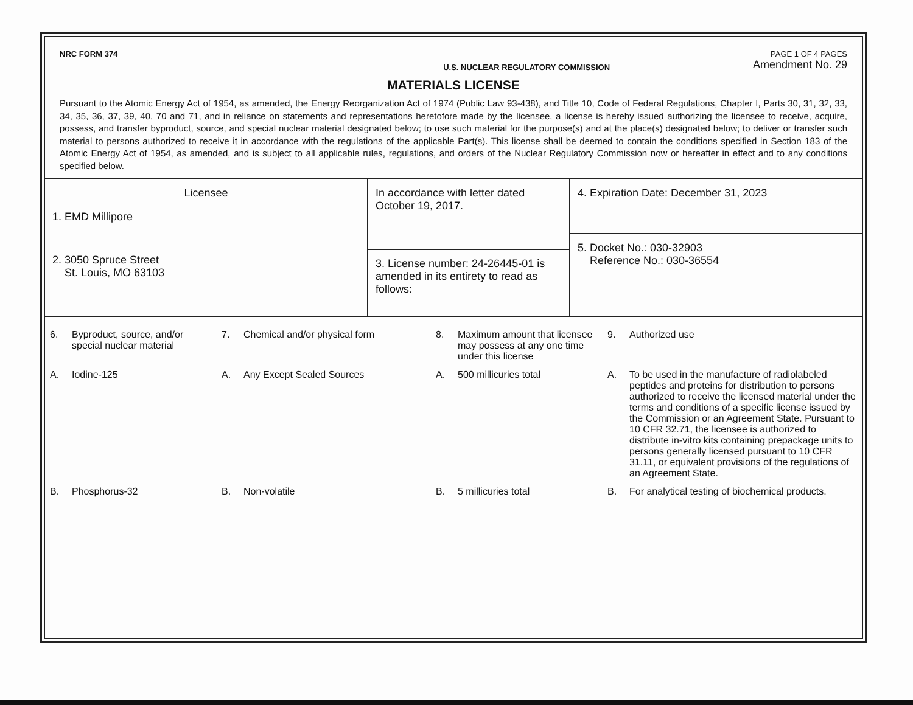NRC FORM 374
U.S. NUCLEAR REGULATORY COMMISSION
PAGE 1 OF 4 PAGES
Amendment No. 29
MATERIALS LICENSE
Pursuant to the Atomic Energy Act of 1954, as amended, the Energy Reorganization Act of 1974 (Public Law 93-438), and Title 10, Code of Federal Regulations, Chapter I, Parts 30, 31, 32, 33, 34, 35, 36, 37, 39, 40, 70 and 71, and in reliance on statements and representations heretofore made by the licensee, a license is hereby issued authorizing the licensee to receive, acquire, possess, and transfer byproduct, source, and special nuclear material designated below; to use such material for the purpose(s) and at the place(s) designated below; to deliver or transfer such material to persons authorized to receive it in accordance with the regulations of the applicable Part(s). This license shall be deemed to contain the conditions specified in Section 183 of the Atomic Energy Act of 1954, as amended, and is subject to all applicable rules, regulations, and orders of the Nuclear Regulatory Commission now or hereafter in effect and to any conditions specified below.
| Licensee 1. EMD Millipore 2. 3050 Spruce Street St. Louis, MO 63103 | In accordance with letter dated October 19, 2017. 3. License number: 24-26445-01 is amended in its entirety to read as follows: | 4. Expiration Date: December 31, 2023 5. Docket No.: 030-32903 Reference No.: 030-36554 |
| 6. | Byproduct, source, and/or special nuclear material | 7. | Chemical and/or physical form | 8. | Maximum amount that licensee may possess at any one time under this license | 9. | Authorized use |
| A. | Iodine-125 | A. | Any Except Sealed Sources | A. | 500 millicuries total | A. | To be used in the manufacture of radiolabeled peptides and proteins for distribution to persons authorized to receive the licensed material under the terms and conditions of a specific license issued by the Commission or an Agreement State. Pursuant to 10 CFR 32.71, the licensee is authorized to distribute in-vitro kits containing prepackage units to persons generally licensed pursuant to 10 CFR 31.11, or equivalent provisions of the regulations of an Agreement State. |
| B. | Phosphorus-32 | B. | Non-volatile | B. | 5 millicuries total | B. | For analytical testing of biochemical products. |